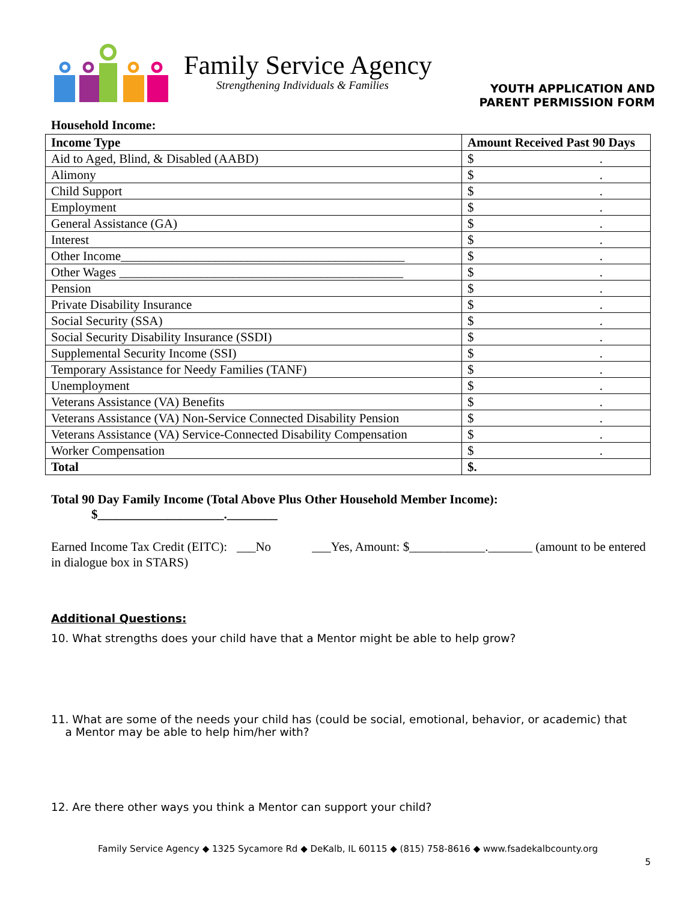Family Service Agency
Strengthening Individuals & Families
YOUTH APPLICATION AND
PARENT PERMISSION FORM
Household Income:
| Income Type | Amount Received Past 90 Days |
| --- | --- |
| Aid to Aged, Blind, & Disabled (AABD) | $ . |
| Alimony | $ . |
| Child Support | $ . |
| Employment | $ . |
| General Assistance (GA) | $ . |
| Interest | $ . |
| Other Income_____________________________________________ | $ . |
| Other Wages _____________________________________________ | $ . |
| Pension | $ . |
| Private Disability Insurance | $ . |
| Social Security (SSA) | $ . |
| Social Security Disability Insurance (SSDI) | $ . |
| Supplemental Security Income (SSI) | $ . |
| Temporary Assistance for Needy Families (TANF) | $ . |
| Unemployment | $ . |
| Veterans Assistance (VA) Benefits | $ . |
| Veterans Assistance (VA) Non-Service Connected Disability Pension | $ . |
| Veterans Assistance (VA) Service-Connected Disability Compensation | $ . |
| Worker Compensation | $ . |
| Total | $ . |
Total 90 Day Family Income (Total Above Plus Other Household Member Income):
$____________________.________
Earned Income Tax Credit (EITC): ___No ___Yes, Amount: $____________._______ (amount to be entered in dialogue box in STARS)
Additional Questions:
10. What strengths does your child have that a Mentor might be able to help grow?
11. What are some of the needs your child has (could be social, emotional, behavior, or academic) that
a Mentor may be able to help him/her with?
12. Are there other ways you think a Mentor can support your child?
Family Service Agency ◆ 1325 Sycamore Rd ◆ DeKalb, IL 60115 ◆ (815) 758-8616 ◆ www.fsadekalbcounty.org
5